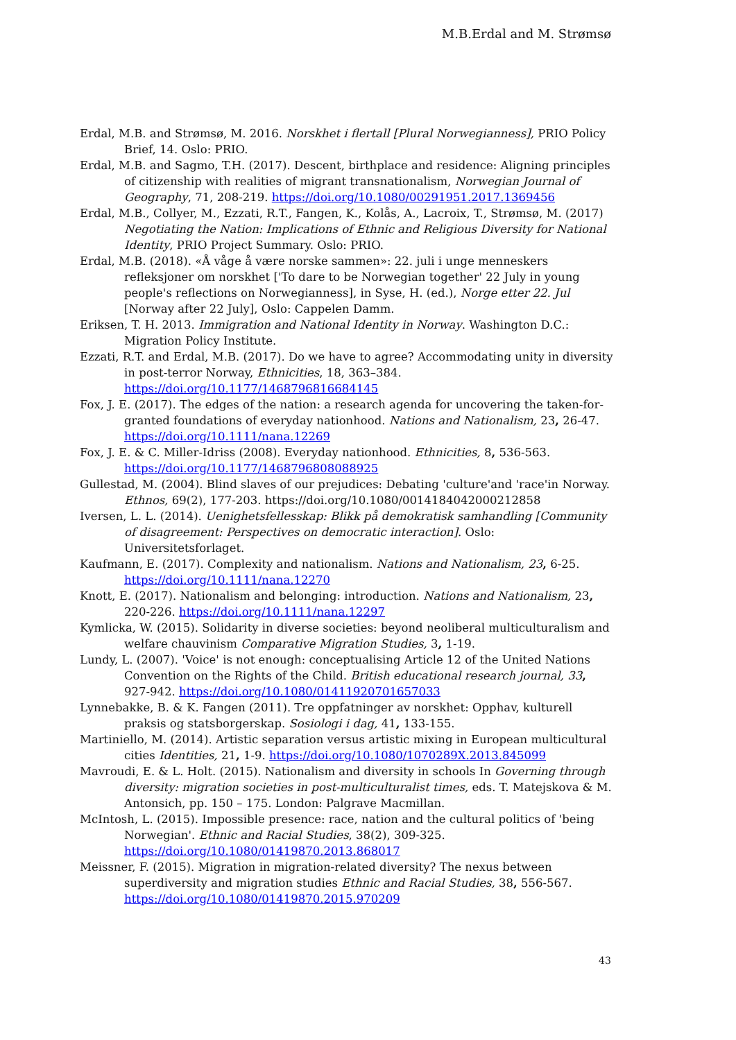M.B.Erdal and M. Strømsø
Erdal, M.B. and Strømsø, M. 2016. Norskhet i flertall [Plural Norwegianness], PRIO Policy Brief, 14. Oslo: PRIO.
Erdal, M.B. and Sagmo, T.H. (2017). Descent, birthplace and residence: Aligning principles of citizenship with realities of migrant transnationalism, Norwegian Journal of Geography, 71, 208-219. https://doi.org/10.1080/00291951.2017.1369456
Erdal, M.B., Collyer, M., Ezzati, R.T., Fangen, K., Kolås, A., Lacroix, T., Strømsø, M. (2017) Negotiating the Nation: Implications of Ethnic and Religious Diversity for National Identity, PRIO Project Summary. Oslo: PRIO.
Erdal, M.B. (2018). «Å våge å være norske sammen»: 22. juli i unge menneskers refleksjoner om norskhet ['To dare to be Norwegian together' 22 July in young people's reflections on Norwegianness], in Syse, H. (ed.), Norge etter 22. Jul [Norway after 22 July], Oslo: Cappelen Damm.
Eriksen, T. H. 2013. Immigration and National Identity in Norway. Washington D.C.: Migration Policy Institute.
Ezzati, R.T. and Erdal, M.B. (2017). Do we have to agree? Accommodating unity in diversity in post-terror Norway, Ethnicities, 18, 363–384. https://doi.org/10.1177/1468796816684145
Fox, J. E. (2017). The edges of the nation: a research agenda for uncovering the taken-for-granted foundations of everyday nationhood. Nations and Nationalism, 23, 26-47. https://doi.org/10.1111/nana.12269
Fox, J. E. & C. Miller-Idriss (2008). Everyday nationhood. Ethnicities, 8, 536-563. https://doi.org/10.1177/1468796808088925
Gullestad, M. (2004). Blind slaves of our prejudices: Debating 'culture'and 'race'in Norway. Ethnos, 69(2), 177-203. https://doi.org/10.1080/0014184042000212858
Iversen, L. L. (2014). Uenighetsfellesskap: Blikk på demokratisk samhandling [Community of disagreement: Perspectives on democratic interaction]. Oslo: Universitetsforlaget.
Kaufmann, E. (2017). Complexity and nationalism. Nations and Nationalism, 23, 6-25. https://doi.org/10.1111/nana.12270
Knott, E. (2017). Nationalism and belonging: introduction. Nations and Nationalism, 23, 220-226. https://doi.org/10.1111/nana.12297
Kymlicka, W. (2015). Solidarity in diverse societies: beyond neoliberal multiculturalism and welfare chauvinism Comparative Migration Studies, 3, 1-19.
Lundy, L. (2007). 'Voice' is not enough: conceptualising Article 12 of the United Nations Convention on the Rights of the Child. British educational research journal, 33, 927-942. https://doi.org/10.1080/01411920701657033
Lynnebakke, B. & K. Fangen (2011). Tre oppfatninger av norskhet: Opphav, kulturell praksis og statsborgerskap. Sosiologi i dag, 41, 133-155.
Martiniello, M. (2014). Artistic separation versus artistic mixing in European multicultural cities Identities, 21, 1-9. https://doi.org/10.1080/1070289X.2013.845099
Mavroudi, E. & L. Holt. (2015). Nationalism and diversity in schools In Governing through diversity: migration societies in post-multiculturalist times, eds. T. Matejskova & M. Antonsich, pp. 150 – 175. London: Palgrave Macmillan.
McIntosh, L. (2015). Impossible presence: race, nation and the cultural politics of 'being Norwegian'. Ethnic and Racial Studies, 38(2), 309-325. https://doi.org/10.1080/01419870.2013.868017
Meissner, F. (2015). Migration in migration-related diversity? The nexus between superdiversity and migration studies Ethnic and Racial Studies, 38, 556-567. https://doi.org/10.1080/01419870.2015.970209
43